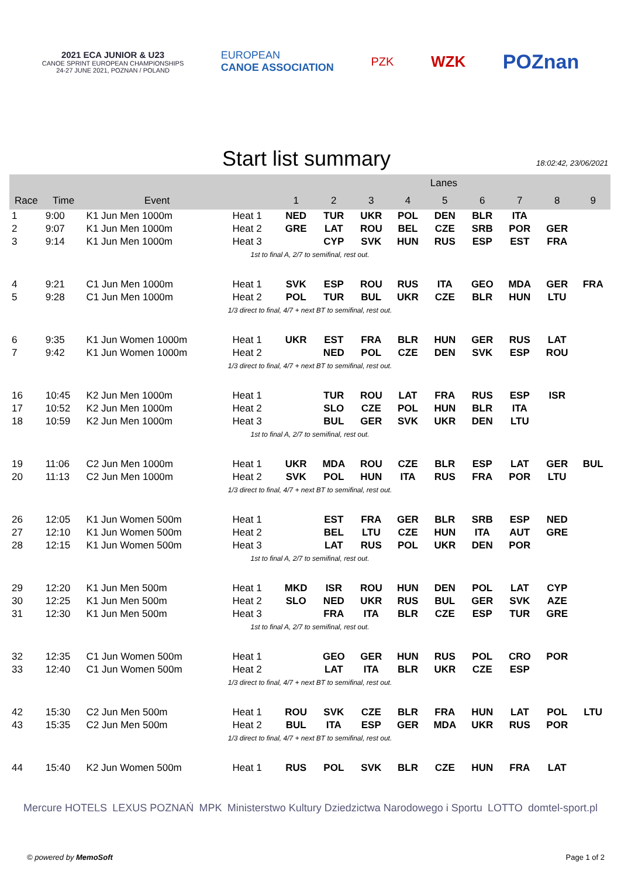2021 ECA JUNIOR & U23
CANOE SPRINT EUROPEAN CHAMPIONSHIPS
24-27 JUNE 2021, POZNAN / POLAND
EUROPEAN
CANOE ASSOCIATION
PZK
WZK
POZnan
Start list summary
18:02:42, 23/06/2021
| | | | | Lanes | | | | | | | | |
| --- | --- | --- | --- | --- | --- | --- | --- | --- | --- | --- | --- | --- |
| Race | Time | Event | | 1 | 2 | 3 | 4 | 5 | 6 | 7 | 8 | 9 |
| 1 | 9:00 | K1 Jun Men 1000m | Heat 1 | NED | TUR | UKR | POL | DEN | BLR | ITA | | |
| 2 | 9:07 | K1 Jun Men 1000m | Heat 2 | GRE | LAT | ROU | BEL | CZE | SRB | POR | GER | |
| 3 | 9:14 | K1 Jun Men 1000m | Heat 3 | | CYP | SVK | HUN | RUS | ESP | EST | FRA | |
| 1st to final A, 2/7 to semifinal, rest out. | | | | | | | | | | | | |
| 4 | 9:21 | C1 Jun Men 1000m | Heat 1 | SVK | ESP | ROU | RUS | ITA | GEO | MDA | GER | FRA |
| 5 | 9:28 | C1 Jun Men 1000m | Heat 2 | POL | TUR | BUL | UKR | CZE | BLR | HUN | LTU | |
| 1/3 direct to final, 4/7 + next BT to semifinal, rest out. | | | | | | | | | | | | |
| 6 | 9:35 | K1 Jun Women 1000m | Heat 1 | UKR | EST | FRA | BLR | HUN | GER | RUS | LAT | |
| 7 | 9:42 | K1 Jun Women 1000m | Heat 2 | | NED | POL | CZE | DEN | SVK | ESP | ROU | |
| 1/3 direct to final, 4/7 + next BT to semifinal, rest out. | | | | | | | | | | | | |
| 16 | 10:45 | K2 Jun Men 1000m | Heat 1 | | TUR | ROU | LAT | FRA | RUS | ESP | ISR | |
| 17 | 10:52 | K2 Jun Men 1000m | Heat 2 | | SLO | CZE | POL | HUN | BLR | ITA | | |
| 18 | 10:59 | K2 Jun Men 1000m | Heat 3 | | BUL | GER | SVK | UKR | DEN | LTU | | |
| 1st to final A, 2/7 to semifinal, rest out. | | | | | | | | | | | | |
| 19 | 11:06 | C2 Jun Men 1000m | Heat 1 | UKR | MDA | ROU | CZE | BLR | ESP | LAT | GER | BUL |
| 20 | 11:13 | C2 Jun Men 1000m | Heat 2 | SVK | POL | HUN | ITA | RUS | FRA | POR | LTU | |
| 1/3 direct to final, 4/7 + next BT to semifinal, rest out. | | | | | | | | | | | | |
| 26 | 12:05 | K1 Jun Women 500m | Heat 1 | | EST | FRA | GER | BLR | SRB | ESP | NED | |
| 27 | 12:10 | K1 Jun Women 500m | Heat 2 | | BEL | LTU | CZE | HUN | ITA | AUT | GRE | |
| 28 | 12:15 | K1 Jun Women 500m | Heat 3 | | LAT | RUS | POL | UKR | DEN | POR | | |
| 1st to final A, 2/7 to semifinal, rest out. | | | | | | | | | | | | |
| 29 | 12:20 | K1 Jun Men 500m | Heat 1 | MKD | ISR | ROU | HUN | DEN | POL | LAT | CYP | |
| 30 | 12:25 | K1 Jun Men 500m | Heat 2 | SLO | NED | UKR | RUS | BUL | GER | SVK | AZE | |
| 31 | 12:30 | K1 Jun Men 500m | Heat 3 | | FRA | ITA | BLR | CZE | ESP | TUR | GRE | |
| 1st to final A, 2/7 to semifinal, rest out. | | | | | | | | | | | | |
| 32 | 12:35 | C1 Jun Women 500m | Heat 1 | | GEO | GER | HUN | RUS | POL | CRO | POR | |
| 33 | 12:40 | C1 Jun Women 500m | Heat 2 | | LAT | ITA | BLR | UKR | CZE | ESP | | |
| 1/3 direct to final, 4/7 + next BT to semifinal, rest out. | | | | | | | | | | | | |
| 42 | 15:30 | C2 Jun Men 500m | Heat 1 | ROU | SVK | CZE | BLR | FRA | HUN | LAT | POL | LTU |
| 43 | 15:35 | C2 Jun Men 500m | Heat 2 | BUL | ITA | ESP | GER | MDA | UKR | RUS | POR | |
| 1/3 direct to final, 4/7 + next BT to semifinal, rest out. | | | | | | | | | | | | |
| 44 | 15:40 | K2 Jun Women 500m | Heat 1 | RUS | POL | SVK | BLR | CZE | HUN | FRA | LAT | |
Mercure HOTELS LEXUS POZNAŃ MPK Ministerstwo Kultury Dziedzictwa Narodowego i Sportu LOTTO domtel-sport.pl
© powered by MemoSoft Page 1 of 2